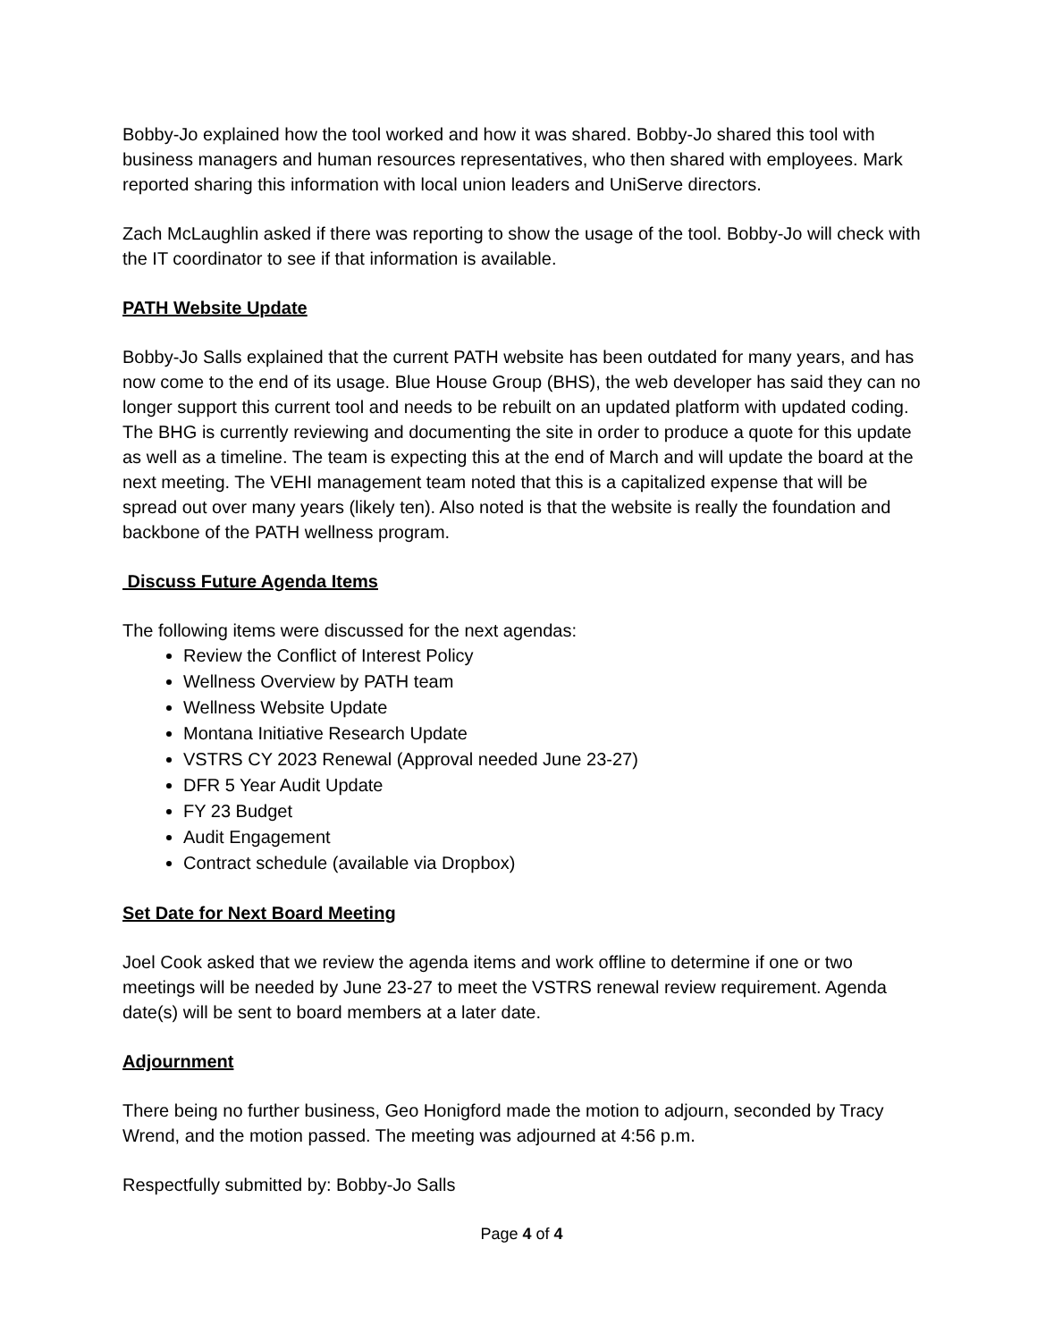Bobby-Jo explained how the tool worked and how it was shared. Bobby-Jo shared this tool with business managers and human resources representatives, who then shared with employees. Mark reported sharing this information with local union leaders and UniServe directors.
Zach McLaughlin asked if there was reporting to show the usage of the tool. Bobby-Jo will check with the IT coordinator to see if that information is available.
PATH Website Update
Bobby-Jo Salls explained that the current PATH website has been outdated for many years, and has now come to the end of its usage. Blue House Group (BHS), the web developer has said they can no longer support this current tool and needs to be rebuilt on an updated platform with updated coding. The BHG is currently reviewing and documenting the site in order to produce a quote for this update as well as a timeline. The team is expecting this at the end of March and will update the board at the next meeting. The VEHI management team noted that this is a capitalized expense that will be spread out over many years (likely ten). Also noted is that the website is really the foundation and backbone of the PATH wellness program.
Discuss Future Agenda Items
The following items were discussed for the next agendas:
Review the Conflict of Interest Policy
Wellness Overview by PATH team
Wellness Website Update
Montana Initiative Research Update
VSTRS CY 2023 Renewal (Approval needed June 23-27)
DFR 5 Year Audit Update
FY 23 Budget
Audit Engagement
Contract schedule (available via Dropbox)
Set Date for Next Board Meeting
Joel Cook asked that we review the agenda items and work offline to determine if one or two meetings will be needed by June 23-27 to meet the VSTRS renewal review requirement. Agenda date(s) will be sent to board members at a later date.
Adjournment
There being no further business, Geo Honigford made the motion to adjourn, seconded by Tracy Wrend, and the motion passed. The meeting was adjourned at 4:56 p.m.
Respectfully submitted by: Bobby-Jo Salls
Page 4 of 4